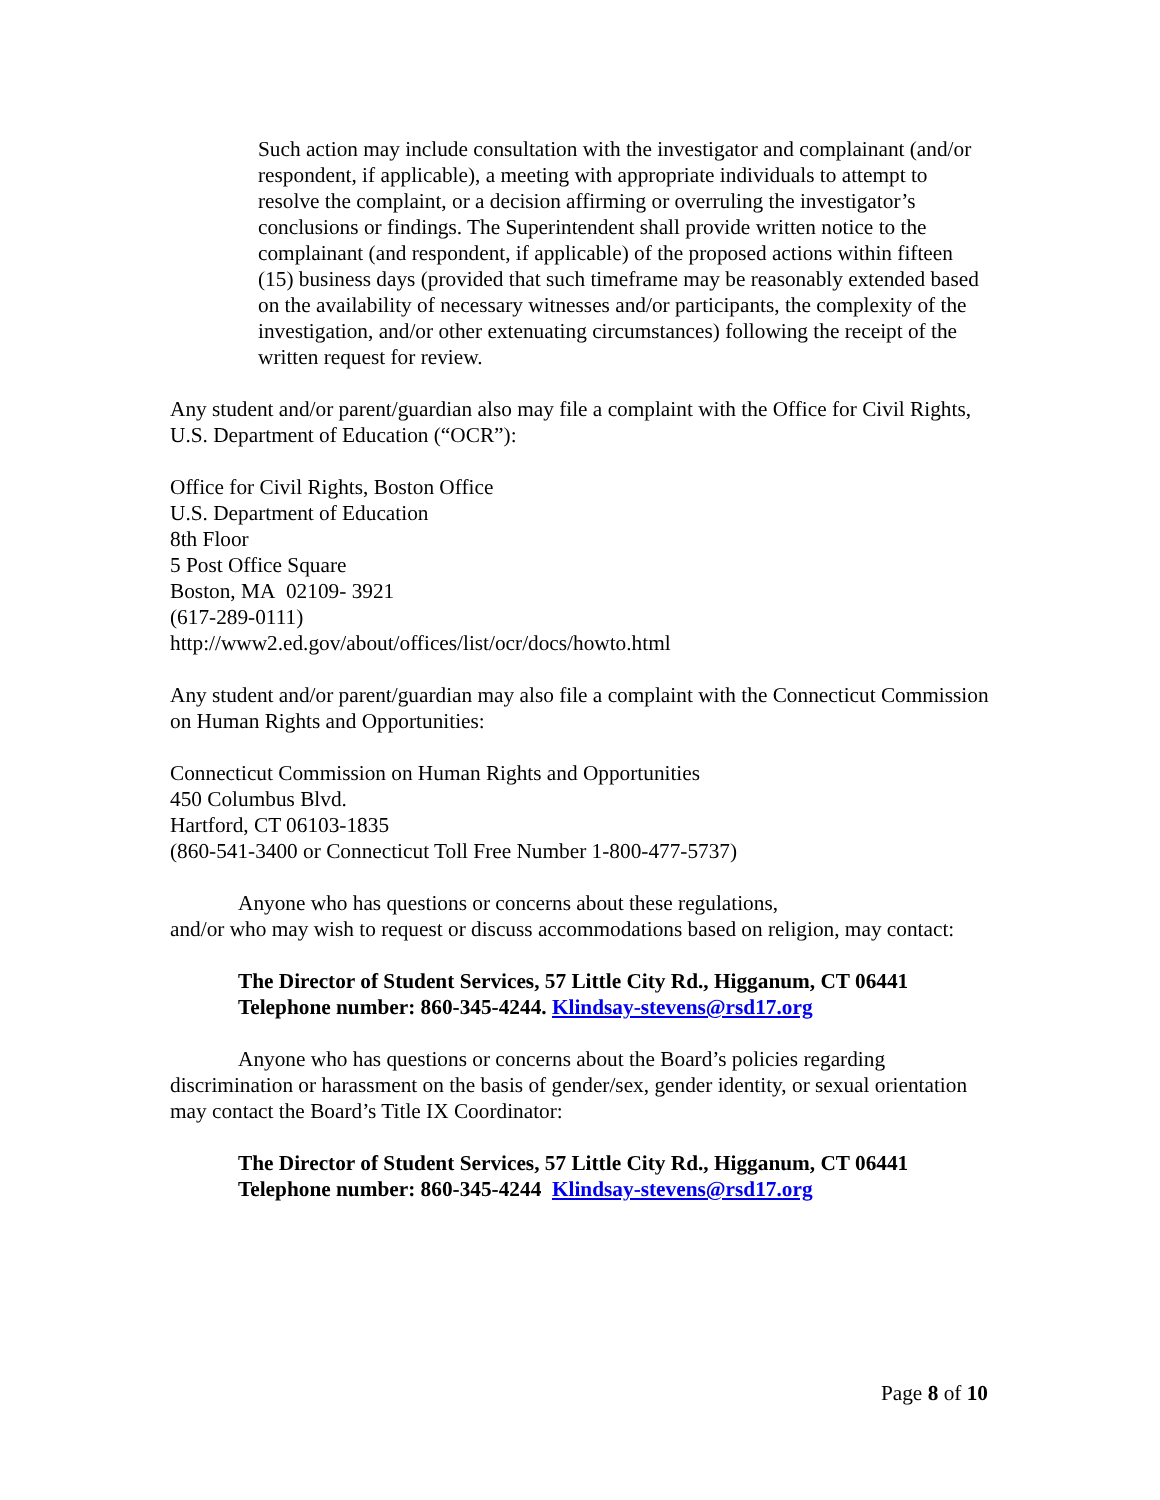Such action may include consultation with the investigator and complainant (and/or respondent, if applicable), a meeting with appropriate individuals to attempt to resolve the complaint, or a decision affirming or overruling the investigator’s conclusions or findings. The Superintendent shall provide written notice to the complainant (and respondent, if applicable) of the proposed actions within fifteen (15) business days (provided that such timeframe may be reasonably extended based on the availability of necessary witnesses and/or participants, the complexity of the investigation, and/or other extenuating circumstances) following the receipt of the written request for review.
Any student and/or parent/guardian also may file a complaint with the Office for Civil Rights, U.S. Department of Education (“OCR”):
Office for Civil Rights, Boston Office
U.S. Department of Education
8th Floor
5 Post Office Square
Boston, MA 02109- 3921
(617-289-0111)
http://www2.ed.gov/about/offices/list/ocr/docs/howto.html
Any student and/or parent/guardian may also file a complaint with the Connecticut Commission on Human Rights and Opportunities:
Connecticut Commission on Human Rights and Opportunities
450 Columbus Blvd.
Hartford, CT 06103-1835
(860-541-3400 or Connecticut Toll Free Number 1-800-477-5737)
Anyone who has questions or concerns about these regulations,
and/or who may wish to request or discuss accommodations based on religion, may contact:
The Director of Student Services, 57 Little City Rd., Higganum, CT 06441
Telephone number: 860-345-4244. Klindsay-stevens@rsd17.org
Anyone who has questions or concerns about the Board’s policies regarding discrimination or harassment on the basis of gender/sex, gender identity, or sexual orientation may contact the Board’s Title IX Coordinator:
The Director of Student Services, 57 Little City Rd., Higganum, CT 06441
Telephone number: 860-345-4244 Klindsay-stevens@rsd17.org
Page 8 of 10